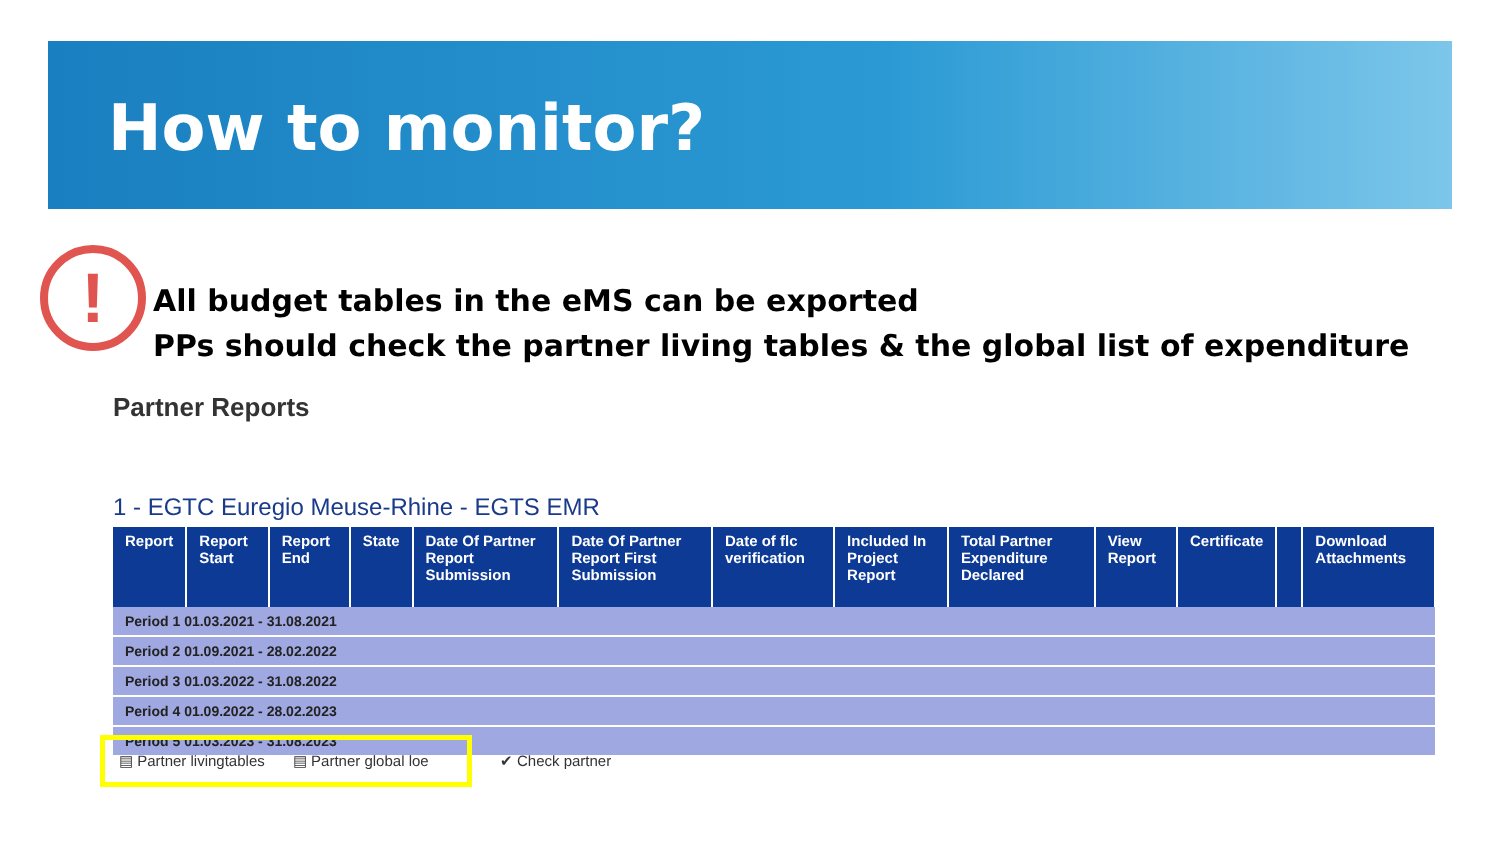How to monitor?
!
All budget tables in the eMS can be exported
PPs should check the partner living tables & the global list of expenditure
Partner Reports
1 - EGTC Euregio Meuse-Rhine - EGTS EMR
| Report | Report Start | Report End | State | Date Of Partner Report Submission | Date Of Partner Report First Submission | Date of flc verification | Included In Project Report | Total Partner Expenditure Declared | View Report | Certificate | | Download Attachments |
| --- | --- | --- | --- | --- | --- | --- | --- | --- | --- | --- | --- | --- |
| Period 1 01.03.2021 - 31.08.2021 | | | | | | | | | | | | |
| Period 2 01.09.2021 - 28.02.2022 | | | | | | | | | | | | |
| Period 3 01.03.2022 - 31.08.2022 | | | | | | | | | | | | |
| Period 4 01.09.2022 - 28.02.2023 | | | | | | | | | | | | |
| Period 5 01.03.2023 - 31.08.2023 | | | | | | | | | | | | |
▤ Partner livingtables ▤ Partner global loe ✔ Check partner